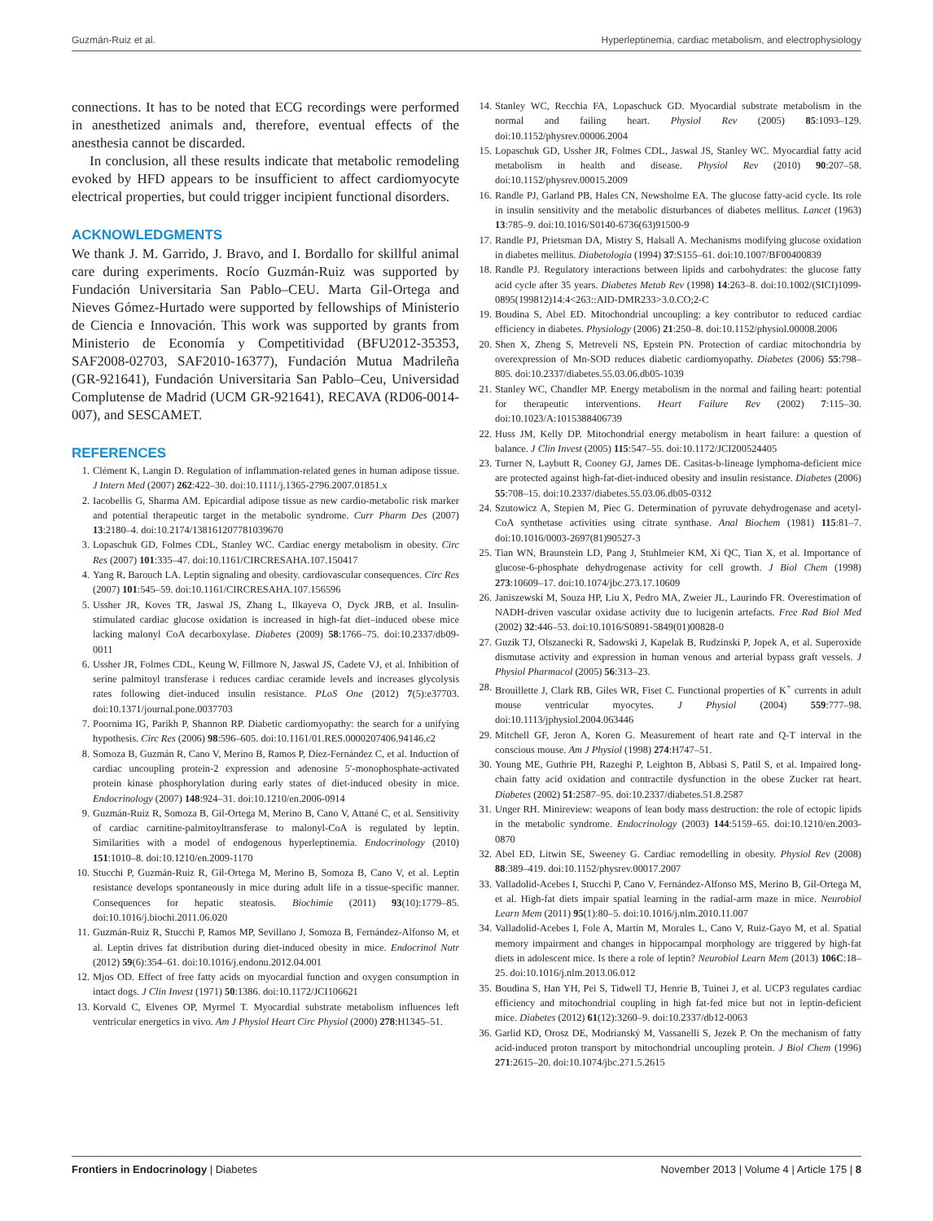Guzmán-Ruiz et al. Hyperleptinemia, cardiac metabolism, and electrophysiology
connections. It has to be noted that ECG recordings were performed in anesthetized animals and, therefore, eventual effects of the anesthesia cannot be discarded.
In conclusion, all these results indicate that metabolic remodeling evoked by HFD appears to be insufficient to affect cardiomyocyte electrical properties, but could trigger incipient functional disorders.
ACKNOWLEDGMENTS
We thank J. M. Garrido, J. Bravo, and I. Bordallo for skillful animal care during experiments. Rocío Guzmán-Ruiz was supported by Fundación Universitaria San Pablo–CEU. Marta Gil-Ortega and Nieves Gómez-Hurtado were supported by fellowships of Ministerio de Ciencia e Innovación. This work was supported by grants from Ministerio de Economía y Competitividad (BFU2012-35353, SAF2008-02703, SAF2010-16377), Fundación Mutua Madrileña (GR-921641), Fundación Universitaria San Pablo–Ceu, Universidad Complutense de Madrid (UCM GR-921641), RECAVA (RD06-0014-007), and SESCAMET.
REFERENCES
1. Clément K, Langin D. Regulation of inflammation-related genes in human adipose tissue. J Intern Med (2007) 262:422–30. doi:10.1111/j.1365-2796.2007.01851.x
2. Iacobellis G, Sharma AM. Epicardial adipose tissue as new cardio-metabolic risk marker and potential therapeutic target in the metabolic syndrome. Curr Pharm Des (2007) 13:2180–4. doi:10.2174/138161207781039670
3. Lopaschuk GD, Folmes CDL, Stanley WC. Cardiac energy metabolism in obesity. Circ Res (2007) 101:335–47. doi:10.1161/CIRCRESAHA.107.150417
4. Yang R, Barouch LA. Leptin signaling and obesity. cardiovascular consequences. Circ Res (2007) 101:545–59. doi:10.1161/CIRCRESAHA.107.156596
5. Ussher JR, Koves TR, Jaswal JS, Zhang L, Ilkayeva O, Dyck JRB, et al. Insulin-stimulated cardiac glucose oxidation is increased in high-fat diet–induced obese mice lacking malonyl CoA decarboxylase. Diabetes (2009) 58:1766–75. doi:10.2337/db09-0011
6. Ussher JR, Folmes CDL, Keung W, Fillmore N, Jaswal JS, Cadete VJ, et al. Inhibition of serine palmitoyl transferase i reduces cardiac ceramide levels and increases glycolysis rates following diet-induced insulin resistance. PLoS One (2012) 7(5):e37703. doi:10.1371/journal.pone.0037703
7. Poornima IG, Parikh P, Shannon RP. Diabetic cardiomyopathy: the search for a unifying hypothesis. Circ Res (2006) 98:596–605. doi:10.1161/01.RES.0000207406.94146.c2
8. Somoza B, Guzmán R, Cano V, Merino B, Ramos P, Díez-Fernández C, et al. Induction of cardiac uncoupling protein-2 expression and adenosine 5′-monophosphate-activated protein kinase phosphorylation during early states of diet-induced obesity in mice. Endocrinology (2007) 148:924–31. doi:10.1210/en.2006-0914
9. Guzmán-Ruiz R, Somoza B, Gil-Ortega M, Merino B, Cano V, Attané C, et al. Sensitivity of cardiac carnitine-palmitoyltransferase to malonyl-CoA is regulated by leptin. Similarities with a model of endogenous hyperleptinemia. Endocrinology (2010) 151:1010–8. doi:10.1210/en.2009-1170
10. Stucchi P, Guzmán-Ruiz R, Gil-Ortega M, Merino B, Somoza B, Cano V, et al. Leptin resistance develops spontaneously in mice during adult life in a tissue-specific manner. Consequences for hepatic steatosis. Biochimie (2011) 93(10):1779–85. doi:10.1016/j.biochi.2011.06.020
11. Guzmán-Ruiz R, Stucchi P, Ramos MP, Sevillano J, Somoza B, Fernández-Alfonso M, et al. Leptin drives fat distribution during diet-induced obesity in mice. Endocrinol Nutr (2012) 59(6):354–61. doi:10.1016/j.endonu.2012.04.001
12. Mjos OD. Effect of free fatty acids on myocardial function and oxygen consumption in intact dogs. J Clin Invest (1971) 50:1386. doi:10.1172/JCI106621
13. Korvald C, Elvenes OP, Myrmel T. Myocardial substrate metabolism influences left ventricular energetics in vivo. Am J Physiol Heart Circ Physiol (2000) 278:H1345–51.
14. Stanley WC, Recchia FA, Lopaschuck GD. Myocardial substrate metabolism in the normal and failing heart. Physiol Rev (2005) 85:1093–129. doi:10.1152/physrev.00006.2004
15. Lopaschuk GD, Ussher JR, Folmes CDL, Jaswal JS, Stanley WC. Myocardial fatty acid metabolism in health and disease. Physiol Rev (2010) 90:207–58. doi:10.1152/physrev.00015.2009
16. Randle PJ, Garland PB, Hales CN, Newsholme EA. The glucose fatty-acid cycle. Its role in insulin sensitivity and the metabolic disturbances of diabetes mellitus. Lancet (1963) 13:785–9. doi:10.1016/S0140-6736(63)91500-9
17. Randle PJ, Prietsman DA, Mistry S, Halsall A. Mechanisms modifying glucose oxidation in diabetes mellitus. Diabetologia (1994) 37:S155–61. doi:10.1007/BF00400839
18. Randle PJ. Regulatory interactions between lipids and carbohydrates: the glucose fatty acid cycle after 35 years. Diabetes Metab Rev (1998) 14:263–8. doi:10.1002/(SICI)1099-0895(199812)14:4<263::AID-DMR233>3.0.CO;2-C
19. Boudina S, Abel ED. Mitochondrial uncoupling: a key contributor to reduced cardiac efficiency in diabetes. Physiology (2006) 21:250–8. doi:10.1152/physiol.00008.2006
20. Shen X, Zheng S, Metreveli NS, Epstein PN. Protection of cardiac mitochondria by overexpression of Mn-SOD reduces diabetic cardiomyopathy. Diabetes (2006) 55:798–805. doi:10.2337/diabetes.55.03.06.db05-1039
21. Stanley WC, Chandler MP. Energy metabolism in the normal and failing heart: potential for therapeutic interventions. Heart Failure Rev (2002) 7:115–30. doi:10.1023/A:1015388406739
22. Huss JM, Kelly DP. Mitochondrial energy metabolism in heart failure: a question of balance. J Clin Invest (2005) 115:547–55. doi:10.1172/JCI200524405
23. Turner N, Laybutt R, Cooney GJ, James DE. Casitas-b-lineage lymphoma-deficient mice are protected against high-fat-diet-induced obesity and insulin resistance. Diabetes (2006) 55:708–15. doi:10.2337/diabetes.55.03.06.db05-0312
24. Szutowicz A, Stepien M, Piec G. Determination of pyruvate dehydrogenase and acetyl-CoA synthetase activities using citrate synthase. Anal Biochem (1981) 115:81–7. doi:10.1016/0003-2697(81)90527-3
25. Tian WN, Braunstein LD, Pang J, Stuhlmeier KM, Xi QC, Tian X, et al. Importance of glucose-6-phosphate dehydrogenase activity for cell growth. J Biol Chem (1998) 273:10609–17. doi:10.1074/jbc.273.17.10609
26. Janiszewski M, Souza HP, Liu X, Pedro MA, Zweier JL, Laurindo FR. Overestimation of NADH-driven vascular oxidase activity due to lucigenin artefacts. Free Rad Biol Med (2002) 32:446–53. doi:10.1016/S0891-5849(01)00828-0
27. Guzik TJ, Olszanecki R, Sadowski J, Kapelak B, Rudzinski P, Jopek A, et al. Superoxide dismutase activity and expression in human venous and arterial bypass graft vessels. J Physiol Pharmacol (2005) 56:313–23.
28. Brouillette J, Clark RB, Giles WR, Fiset C. Functional properties of K<sup>+</sup> currents in adult mouse ventricular myocytes. J Physiol (2004) 559:777–98. doi:10.1113/jphysiol.2004.063446
29. Mitchell GF, Jeron A, Koren G. Measurement of heart rate and Q-T interval in the conscious mouse. Am J Physiol (1998) 274:H747–51.
30. Young ME, Guthrie PH, Razeghi P, Leighton B, Abbasi S, Patil S, et al. Impaired long-chain fatty acid oxidation and contractile dysfunction in the obese Zucker rat heart. Diabetes (2002) 51:2587–95. doi:10.2337/diabetes.51.8.2587
31. Unger RH. Minireview: weapons of lean body mass destruction: the role of ectopic lipids in the metabolic syndrome. Endocrinology (2003) 144:5159–65. doi:10.1210/en.2003-0870
32. Abel ED, Litwin SE, Sweeney G. Cardiac remodelling in obesity. Physiol Rev (2008) 88:389–419. doi:10.1152/physrev.00017.2007
33. Valladolid-Acebes I, Stucchi P, Cano V, Fernández-Alfonso MS, Merino B, Gil-Ortega M, et al. High-fat diets impair spatial learning in the radial-arm maze in mice. Neurobiol Learn Mem (2011) 95(1):80–5. doi:10.1016/j.nlm.2010.11.007
34. Valladolid-Acebes I, Fole A, Martín M, Morales L, Cano V, Ruiz-Gayo M, et al. Spatial memory impairment and changes in hippocampal morphology are triggered by high-fat diets in adolescent mice. Is there a role of leptin? Neurobiol Learn Mem (2013) 106C:18–25. doi:10.1016/j.nlm.2013.06.012
35. Boudina S, Han YH, Pei S, Tidwell TJ, Henrie B, Tuinei J, et al. UCP3 regulates cardiac efficiency and mitochondrial coupling in high fat-fed mice but not in leptin-deficient mice. Diabetes (2012) 61(12):3260–9. doi:10.2337/db12-0063
36. Garlid KD, Orosz DE, Modrianský M, Vassanelli S, Jezek P. On the mechanism of fatty acid-induced proton transport by mitochondrial uncoupling protein. J Biol Chem (1996) 271:2615–20. doi:10.1074/jbc.271.5.2615
Frontiers in Endocrinology | Diabetes November 2013 | Volume 4 | Article 175 | 8